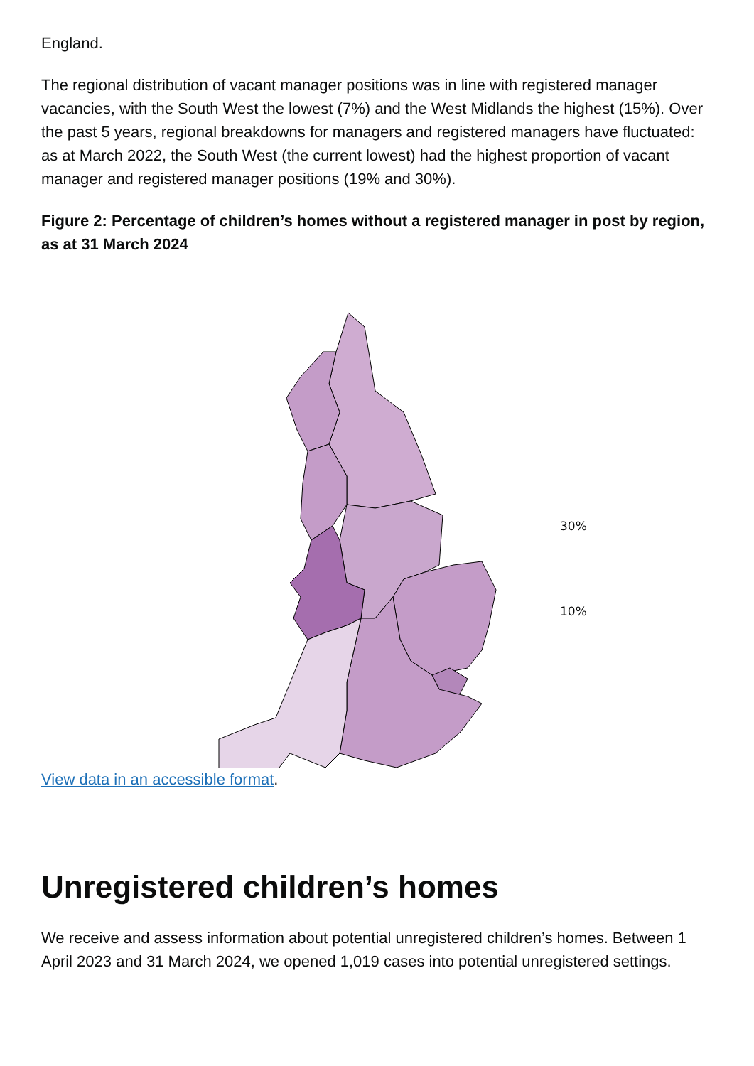England.
The regional distribution of vacant manager positions was in line with registered manager vacancies, with the South West the lowest (7%) and the West Midlands the highest (15%). Over the past 5 years, regional breakdowns for managers and registered managers have fluctuated: as at March 2022, the South West (the current lowest) had the highest proportion of vacant manager and registered manager positions (19% and 30%).
Figure 2: Percentage of children’s homes without a registered manager in post by region, as at 31 March 2024
30%
10%
View data in an accessible format.
Unregistered children’s homes
We receive and assess information about potential unregistered children’s homes. Between 1 April 2023 and 31 March 2024, we opened 1,019 cases into potential unregistered settings.